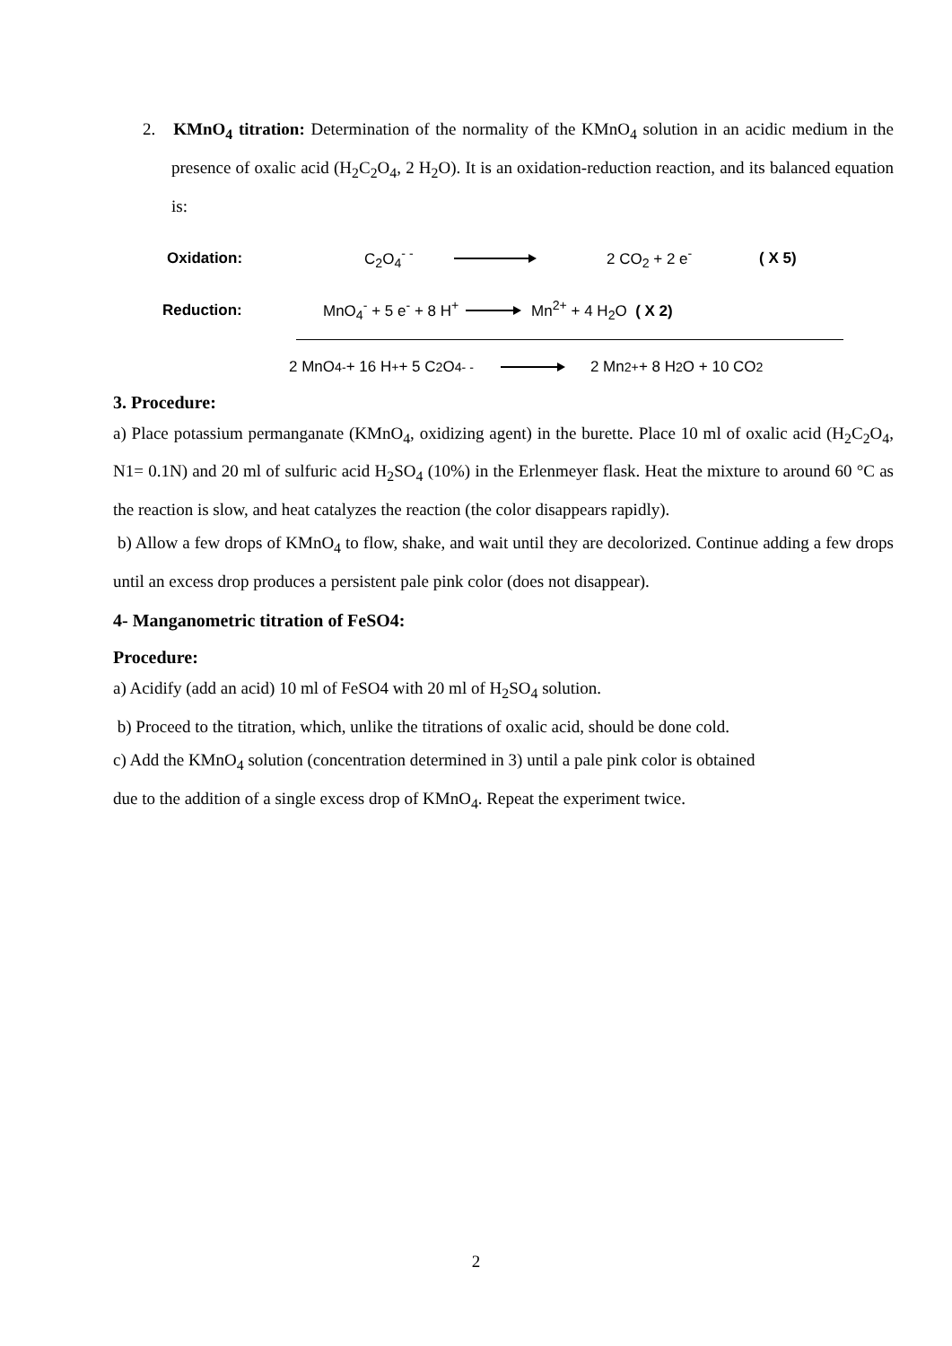2. KMnO<sub>4</sub> titration: Determination of the normality of the KMnO<sub>4</sub> solution in an acidic medium in the presence of oxalic acid (H<sub>2</sub>C<sub>2</sub>O<sub>4</sub>, 2 H<sub>2</sub>O). It is an oxidation-reduction reaction, and its balanced equation is:
Oxidation: C<sub>2</sub>O<sub>4</sub><sup>- -</sup> 2 CO<sub>2</sub> + 2 e<sup>-</sup> ( X 5)
Reduction: MnO<sub>4</sub><sup>-</sup> + 5 e<sup>-</sup> + 8 H<sup>+</sup> Mn<sup>2+</sup> + 4 H<sub>2</sub>O ( X 2)
2 MnO<sub>4</sub><sup>-</sup> + 16 H<sup>+</sup> + 5 C<sub>2</sub>O<sub>4</sub><sup>- -</sup> 2 Mn<sup>2+</sup> + 8 H<sub>2</sub>O + 10 CO<sub>2</sub>
3. Procedure:
a) Place potassium permanganate (KMnO<sub>4</sub>, oxidizing agent) in the burette. Place 10 ml of oxalic acid (H<sub>2</sub>C<sub>2</sub>O<sub>4</sub>, N1= 0.1N) and 20 ml of sulfuric acid H<sub>2</sub>SO<sub>4</sub> (10%) in the Erlenmeyer flask. Heat the mixture to around 60 °C as the reaction is slow, and heat catalyzes the reaction (the color disappears rapidly).
b) Allow a few drops of KMnO<sub>4</sub> to flow, shake, and wait until they are decolorized. Continue adding a few drops until an excess drop produces a persistent pale pink color (does not disappear).
4- Manganometric titration of FeSO4:
Procedure:
a) Acidify (add an acid) 10 ml of FeSO4 with 20 ml of H<sub>2</sub>SO<sub>4</sub> solution.
b) Proceed to the titration, which, unlike the titrations of oxalic acid, should be done cold.
c) Add the KMnO<sub>4</sub> solution (concentration determined in 3) until a pale pink color is obtained
due to the addition of a single excess drop of KMnO<sub>4</sub>. Repeat the experiment twice.
2